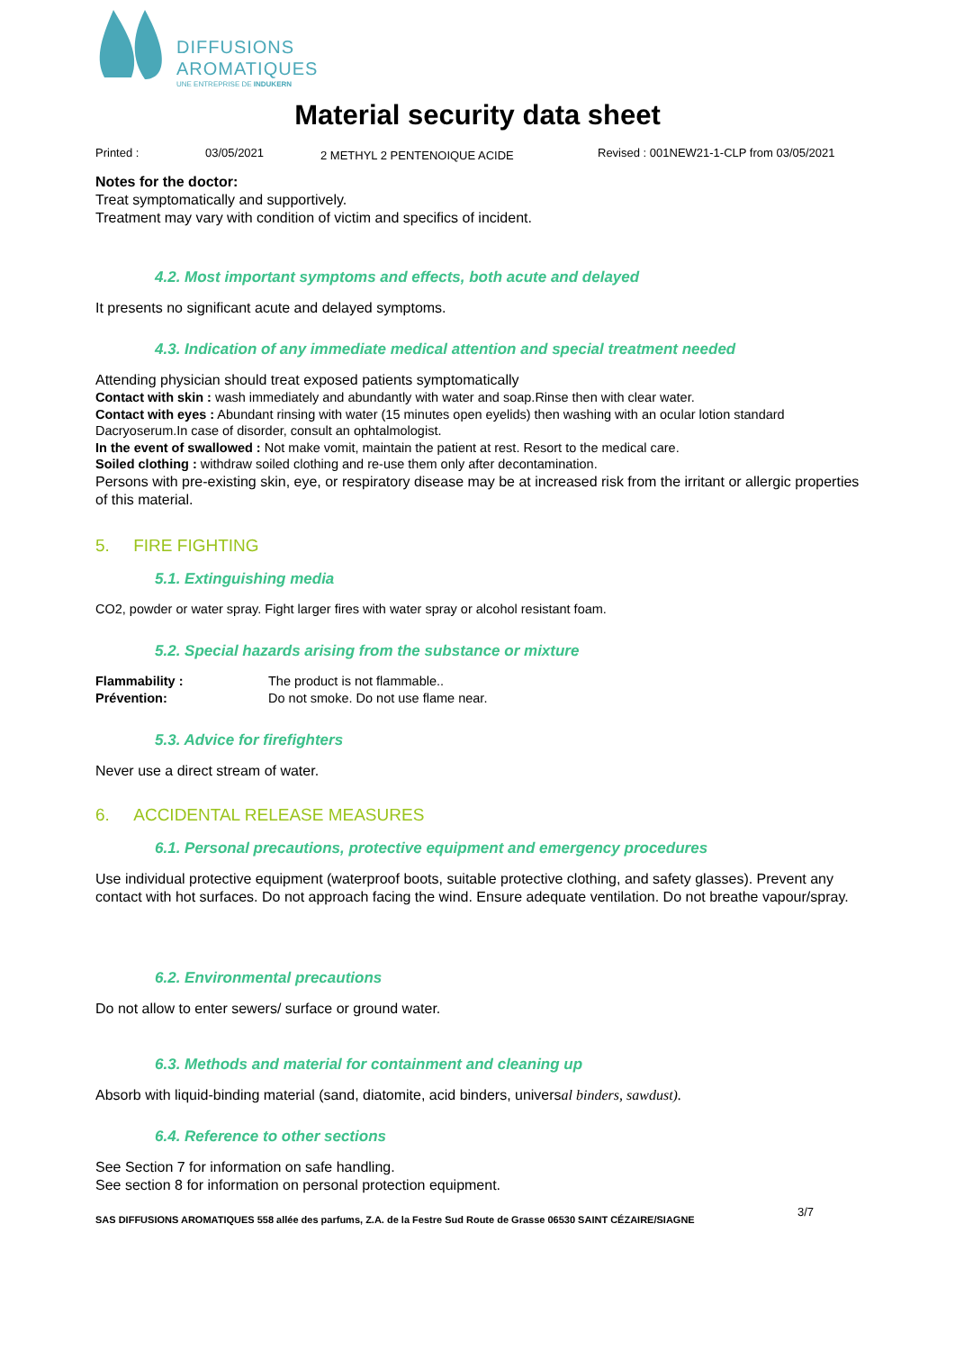DIFFUSIONS
AROMATIQUES
UNE ENTREPRISE DE INDUKERN
Material security data sheet
Printed : 03/05/2021 2 METHYL 2 PENTENOIQUE ACIDE Revised : 001NEW21-1-CLP from 03/05/2021
Notes for the doctor:
Treat symptomatically and supportively.
Treatment may vary with condition of victim and specifics of incident.
4.2. Most important symptoms and effects, both acute and delayed
It presents no significant acute and delayed symptoms.
4.3. Indication of any immediate medical attention and special treatment needed
Attending physician should treat exposed patients symptomatically
Contact with skin : wash immediately and abundantly with water and soap.Rinse then with clear water.
Contact with eyes : Abundant rinsing with water (15 minutes open eyelids) then washing with an ocular lotion standard Dacryoserum.In case of disorder, consult an ophtalmologist.
In the event of swallowed : Not make vomit, maintain the patient at rest. Resort to the medical care.
Soiled clothing : withdraw soiled clothing and re-use them only after decontamination.
Persons with pre-existing skin, eye, or respiratory disease may be at increased risk from the irritant or allergic properties of this material.
5. FIRE FIGHTING
5.1. Extinguishing media
CO2, powder or water spray. Fight larger fires with water spray or alcohol resistant foam.
5.2. Special hazards arising from the substance or mixture
Flammability : The product is not flammable..
Prévention: Do not smoke. Do not use flame near.
5.3. Advice for firefighters
Never use a direct stream of water.
6. ACCIDENTAL RELEASE MEASURES
6.1. Personal precautions, protective equipment and emergency procedures
Use individual protective equipment (waterproof boots, suitable protective clothing, and safety glasses). Prevent any contact with hot surfaces. Do not approach facing the wind. Ensure adequate ventilation. Do not breathe vapour/spray.
6.2. Environmental precautions
Do not allow to enter sewers/ surface or ground water.
6.3. Methods and material for containment and cleaning up
Absorb with liquid-binding material (sand, diatomite, acid binders, universal binders, sawdust).
6.4. Reference to other sections
See Section 7 for information on safe handling.
See section 8 for information on personal protection equipment.
SAS DIFFUSIONS AROMATIQUES 558 allée des parfums, Z.A. de la Festre Sud Route de Grasse 06530 SAINT CÉZAIRE/SIAGNE 3/7